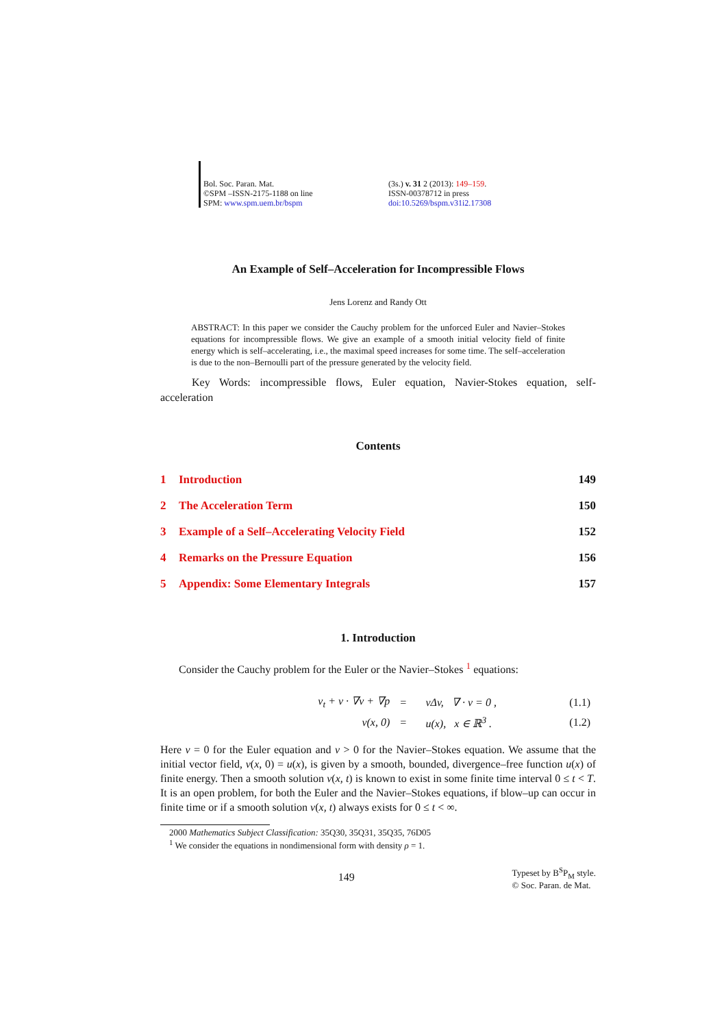Bol. Soc. Paran. Mat.
©SPM –ISSN-2175-1188 on line
SPM: www.spm.uem.br/bspm
(3s.) v. 31 2 (2013): 149–159.
ISSN-00378712 in press
doi:10.5269/bspm.v31i2.17308
An Example of Self–Acceleration for Incompressible Flows
Jens Lorenz and Randy Ott
ABSTRACT: In this paper we consider the Cauchy problem for the unforced Euler and Navier–Stokes equations for incompressible flows. We give an example of a smooth initial velocity field of finite energy which is self–accelerating, i.e., the maximal speed increases for some time. The self–acceleration is due to the non–Bernoulli part of the pressure generated by the velocity field.
Key Words: incompressible flows, Euler equation, Navier-Stokes equation, self-acceleration
Contents
| 1 | Introduction | 149 |
| 2 | The Acceleration Term | 150 |
| 3 | Example of a Self–Accelerating Velocity Field | 152 |
| 4 | Remarks on the Pressure Equation | 156 |
| 5 | Appendix: Some Elementary Integrals | 157 |
1. Introduction
Consider the Cauchy problem for the Euler or the Navier–Stokes <sup>1</sup> equations:
| | v<sub>t</sub> + v · ∇v + ∇p | = | νΔv, ∇ · v = 0 , | (1.1) |
| | v(x, 0) | = | u(x), x ∈ ℝ<sup>3</sup> . | (1.2) |
Here ν = 0 for the Euler equation and ν > 0 for the Navier–Stokes equation. We assume that the initial vector field, v(x, 0) = u(x), is given by a smooth, bounded, divergence–free function u(x) of finite energy. Then a smooth solution v(x, t) is known to exist in some finite time interval 0 ≤ t < T. It is an open problem, for both the Euler and the Navier–Stokes equations, if blow–up can occur in finite time or if a smooth solution v(x, t) always exists for 0 ≤ t < ∞.
2000 Mathematics Subject Classification: 35Q30, 35Q31, 35Q35, 76D05
<sup>1</sup> We consider the equations in nondimensional form with density ρ = 1.
149
Typeset by B<sup>S</sup>P<sub>M</sub> style.
© Soc. Paran. de Mat.